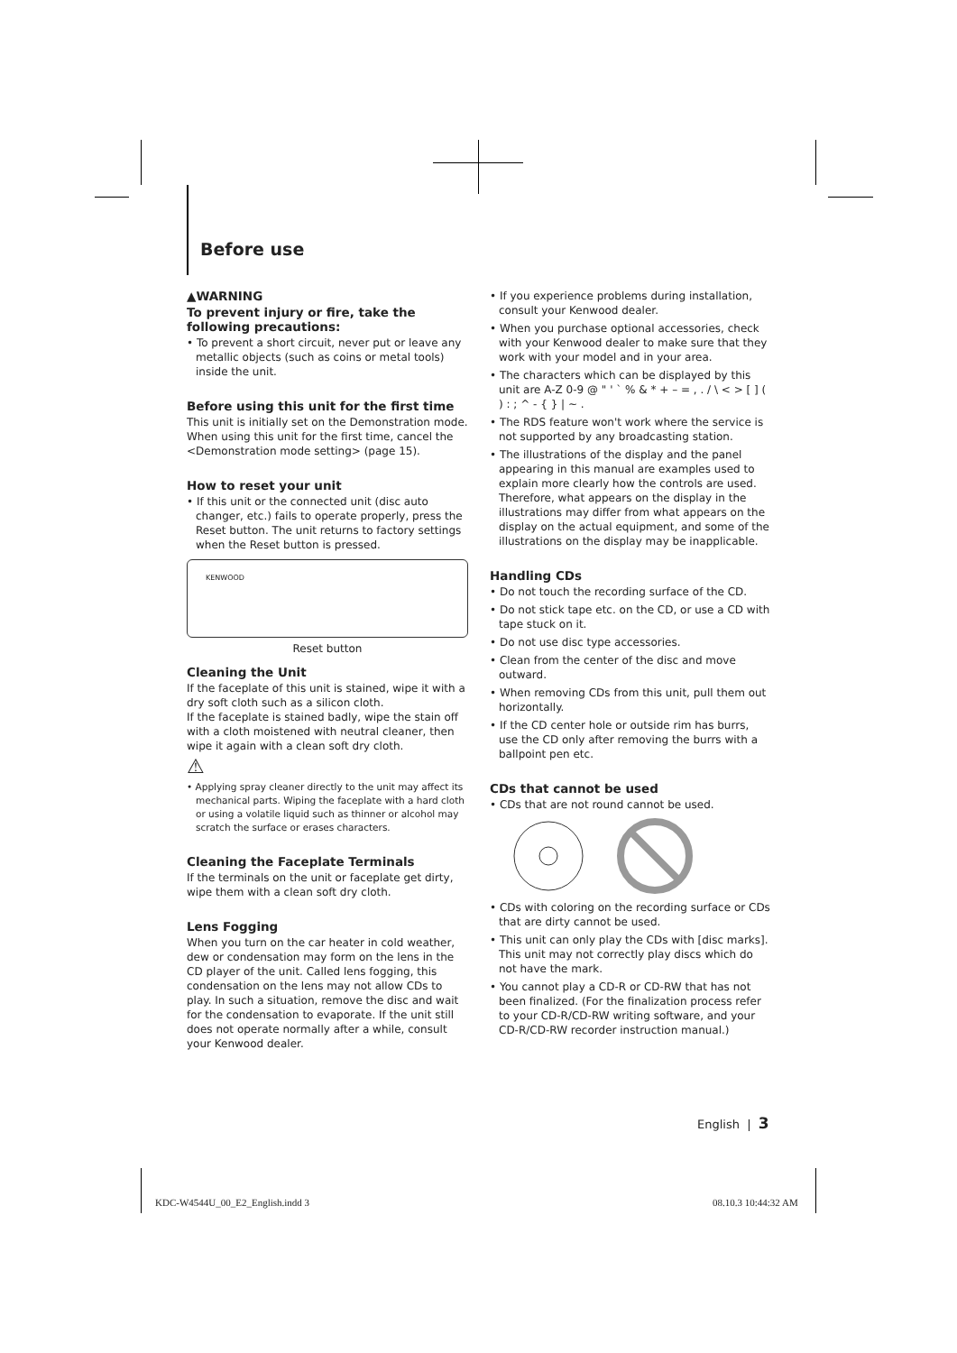Before use
▲WARNING
To prevent injury or fire, take the following precautions:
• To prevent a short circuit, never put or leave any metallic objects (such as coins or metal tools) inside the unit.
Before using this unit for the first time
This unit is initially set on the Demonstration mode. When using this unit for the first time, cancel the <Demonstration mode setting> (page 15).
How to reset your unit
• If this unit or the connected unit (disc auto changer, etc.) fails to operate properly, press the Reset button. The unit returns to factory settings when the Reset button is pressed.
KENWOOD
Reset button
Cleaning the Unit
If the faceplate of this unit is stained, wipe it with a dry soft cloth such as a silicon cloth.
If the faceplate is stained badly, wipe the stain off with a cloth moistened with neutral cleaner, then wipe it again with a clean soft dry cloth.
⚠
• Applying spray cleaner directly to the unit may affect its mechanical parts. Wiping the faceplate with a hard cloth or using a volatile liquid such as thinner or alcohol may scratch the surface or erases characters.
Cleaning the Faceplate Terminals
If the terminals on the unit or faceplate get dirty, wipe them with a clean soft dry cloth.
Lens Fogging
When you turn on the car heater in cold weather, dew or condensation may form on the lens in the CD player of the unit. Called lens fogging, this condensation on the lens may not allow CDs to play. In such a situation, remove the disc and wait for the condensation to evaporate. If the unit still does not operate normally after a while, consult your Kenwood dealer.
• If you experience problems during installation, consult your Kenwood dealer.
• When you purchase optional accessories, check with your Kenwood dealer to make sure that they work with your model and in your area.
• The characters which can be displayed by this unit are A-Z 0-9 @ " ' ` % & * + – = , . / \ < > [ ] ( ) : ; ^ - { } | ~ .
• The RDS feature won't work where the service is not supported by any broadcasting station.
• The illustrations of the display and the panel appearing in this manual are examples used to explain more clearly how the controls are used. Therefore, what appears on the display in the illustrations may differ from what appears on the display on the actual equipment, and some of the illustrations on the display may be inapplicable.
Handling CDs
• Do not touch the recording surface of the CD.
• Do not stick tape etc. on the CD, or use a CD with tape stuck on it.
• Do not use disc type accessories.
• Clean from the center of the disc and move outward.
• When removing CDs from this unit, pull them out horizontally.
• If the CD center hole or outside rim has burrs, use the CD only after removing the burrs with a ballpoint pen etc.
CDs that cannot be used
• CDs that are not round cannot be used.
• CDs with coloring on the recording surface or CDs that are dirty cannot be used.
• This unit can only play the CDs with [disc marks].
This unit may not correctly play discs which do not have the mark.
• You cannot play a CD-R or CD-RW that has not been finalized. (For the finalization process refer to your CD-R/CD-RW writing software, and your CD-R/CD-RW recorder instruction manual.)
English | 3
KDC-W4544U_00_E2_English.indd 3
08.10.3 10:44:32 AM